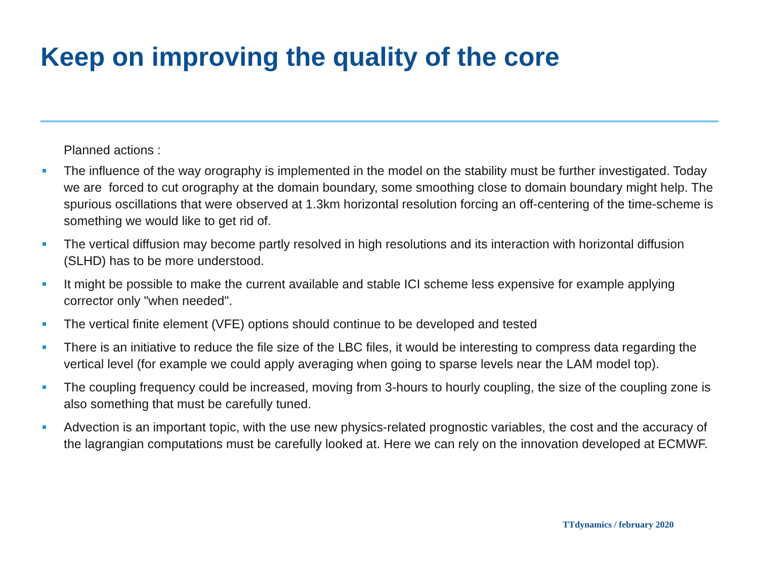Keep on improving the quality of the core
Planned actions :
The influence of the way orography is implemented in the model on the stability must be further investigated. Today we are forced to cut orography at the domain boundary, some smoothing close to domain boundary might help. The spurious oscillations that were observed at 1.3km horizontal resolution forcing an off-centering of the time-scheme is something we would like to get rid of.
The vertical diffusion may become partly resolved in high resolutions and its interaction with horizontal diffusion (SLHD) has to be more understood.
It might be possible to make the current available and stable ICI scheme less expensive for example applying corrector only "when needed".
The vertical finite element (VFE) options should continue to be developed and tested
There is an initiative to reduce the file size of the LBC files, it would be interesting to compress data regarding the vertical level (for example we could apply averaging when going to sparse levels near the LAM model top).
The coupling frequency could be increased, moving from 3-hours to hourly coupling, the size of the coupling zone is also something that must be carefully tuned.
Advection is an important topic, with the use new physics-related prognostic variables, the cost and the accuracy of the lagrangian computations must be carefully looked at. Here we can rely on the innovation developed at ECMWF.
TTdynamics / february 2020